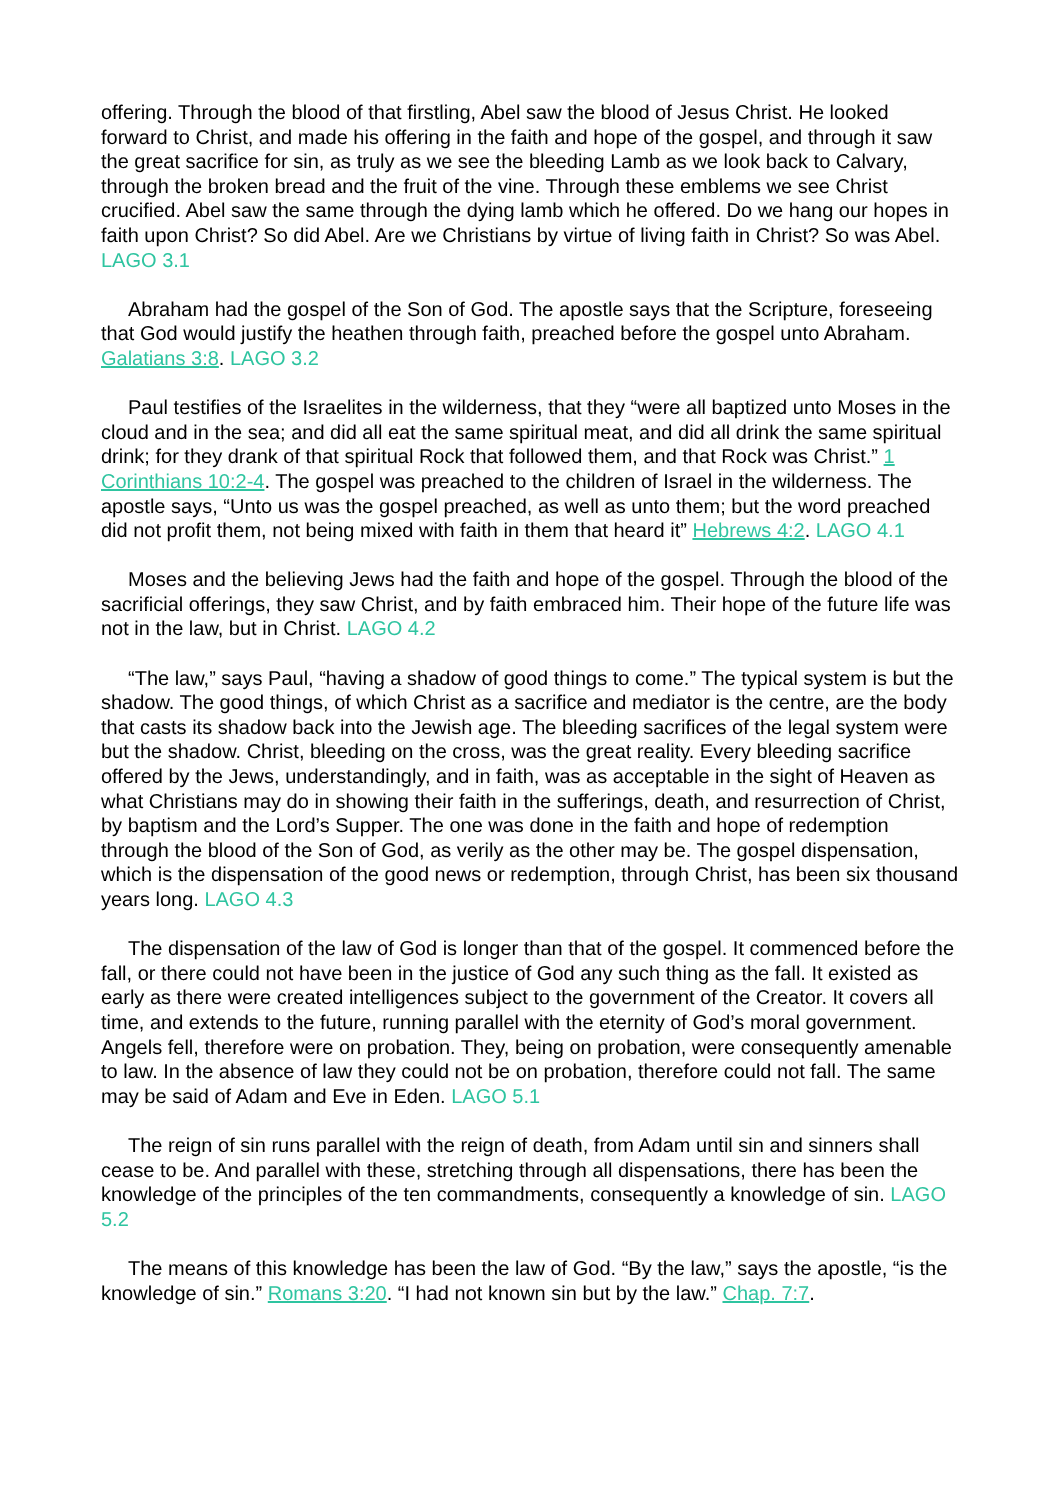offering. Through the blood of that firstling, Abel saw the blood of Jesus Christ. He looked forward to Christ, and made his offering in the faith and hope of the gospel, and through it saw the great sacrifice for sin, as truly as we see the bleeding Lamb as we look back to Calvary, through the broken bread and the fruit of the vine. Through these emblems we see Christ crucified. Abel saw the same through the dying lamb which he offered. Do we hang our hopes in faith upon Christ? So did Abel. Are we Christians by virtue of living faith in Christ? So was Abel. LAGO 3.1
Abraham had the gospel of the Son of God. The apostle says that the Scripture, foreseeing that God would justify the heathen through faith, preached before the gospel unto Abraham. Galatians 3:8. LAGO 3.2
Paul testifies of the Israelites in the wilderness, that they “were all baptized unto Moses in the cloud and in the sea; and did all eat the same spiritual meat, and did all drink the same spiritual drink; for they drank of that spiritual Rock that followed them, and that Rock was Christ.” 1 Corinthians 10:2-4. The gospel was preached to the children of Israel in the wilderness. The apostle says, “Unto us was the gospel preached, as well as unto them; but the word preached did not profit them, not being mixed with faith in them that heard it” Hebrews 4:2. LAGO 4.1
Moses and the believing Jews had the faith and hope of the gospel. Through the blood of the sacrificial offerings, they saw Christ, and by faith embraced him. Their hope of the future life was not in the law, but in Christ. LAGO 4.2
“The law,” says Paul, “having a shadow of good things to come.” The typical system is but the shadow. The good things, of which Christ as a sacrifice and mediator is the centre, are the body that casts its shadow back into the Jewish age. The bleeding sacrifices of the legal system were but the shadow. Christ, bleeding on the cross, was the great reality. Every bleeding sacrifice offered by the Jews, understandingly, and in faith, was as acceptable in the sight of Heaven as what Christians may do in showing their faith in the sufferings, death, and resurrection of Christ, by baptism and the Lord’s Supper. The one was done in the faith and hope of redemption through the blood of the Son of God, as verily as the other may be. The gospel dispensation, which is the dispensation of the good news or redemption, through Christ, has been six thousand years long. LAGO 4.3
The dispensation of the law of God is longer than that of the gospel. It commenced before the fall, or there could not have been in the justice of God any such thing as the fall. It existed as early as there were created intelligences subject to the government of the Creator. It covers all time, and extends to the future, running parallel with the eternity of God’s moral government. Angels fell, therefore were on probation. They, being on probation, were consequently amenable to law. In the absence of law they could not be on probation, therefore could not fall. The same may be said of Adam and Eve in Eden. LAGO 5.1
The reign of sin runs parallel with the reign of death, from Adam until sin and sinners shall cease to be. And parallel with these, stretching through all dispensations, there has been the knowledge of the principles of the ten commandments, consequently a knowledge of sin. LAGO 5.2
The means of this knowledge has been the law of God. “By the law,” says the apostle, “is the knowledge of sin.” Romans 3:20. “I had not known sin but by the law.” Chap. 7:7.